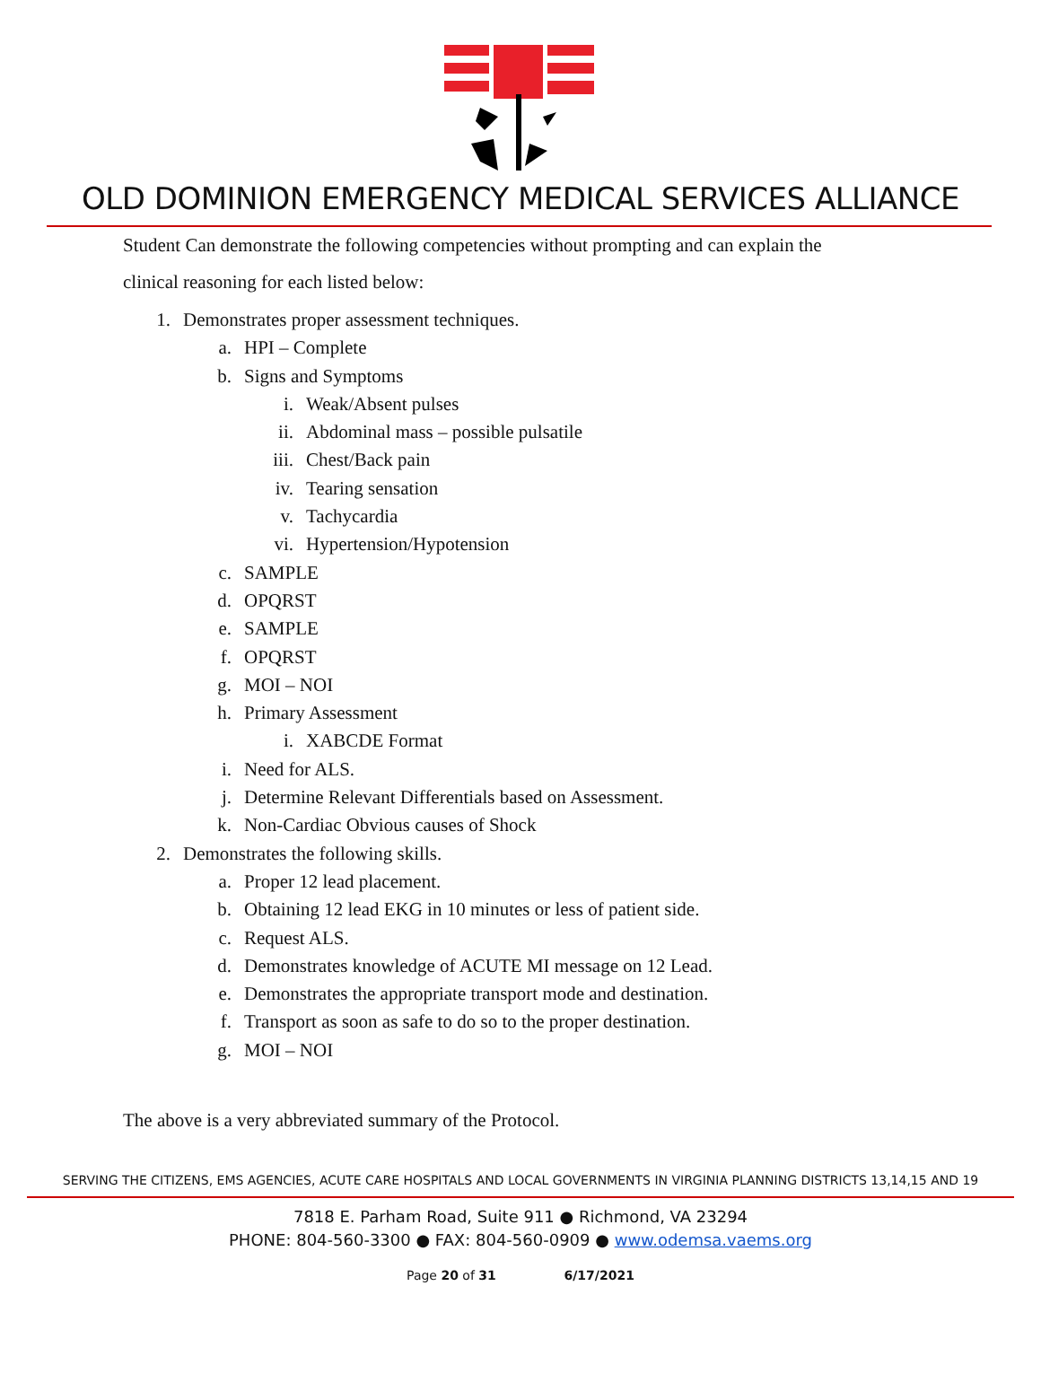OLD DOMINION EMERGENCY MEDICAL SERVICES ALLIANCE
Student Can demonstrate the following competencies without prompting and can explain the
clinical reasoning for each listed below:
1. Demonstrates proper assessment techniques.
a. HPI – Complete
b. Signs and Symptoms
i. Weak/Absent pulses
ii. Abdominal mass – possible pulsatile
iii. Chest/Back pain
iv. Tearing sensation
v. Tachycardia
vi. Hypertension/Hypotension
c. SAMPLE
d. OPQRST
e. SAMPLE
f. OPQRST
g. MOI – NOI
h. Primary Assessment
i. XABCDE Format
i. Need for ALS.
j. Determine Relevant Differentials based on Assessment.
k. Non-Cardiac Obvious causes of Shock
2. Demonstrates the following skills.
a. Proper 12 lead placement.
b. Obtaining 12 lead EKG in 10 minutes or less of patient side.
c. Request ALS.
d. Demonstrates knowledge of ACUTE MI message on 12 Lead.
e. Demonstrates the appropriate transport mode and destination.
f. Transport as soon as safe to do so to the proper destination.
g. MOI – NOI
The above is a very abbreviated summary of the Protocol.
SERVING THE CITIZENS, EMS AGENCIES, ACUTE CARE HOSPITALS AND LOCAL GOVERNMENTS IN VIRGINIA PLANNING DISTRICTS 13,14,15 AND 19
7818 E. Parham Road, Suite 911 ● Richmond, VA 23294
PHONE: 804-560-3300 ● FAX: 804-560-0909 ● www.odemsa.vaems.org
Page 20 of 31 6/17/2021